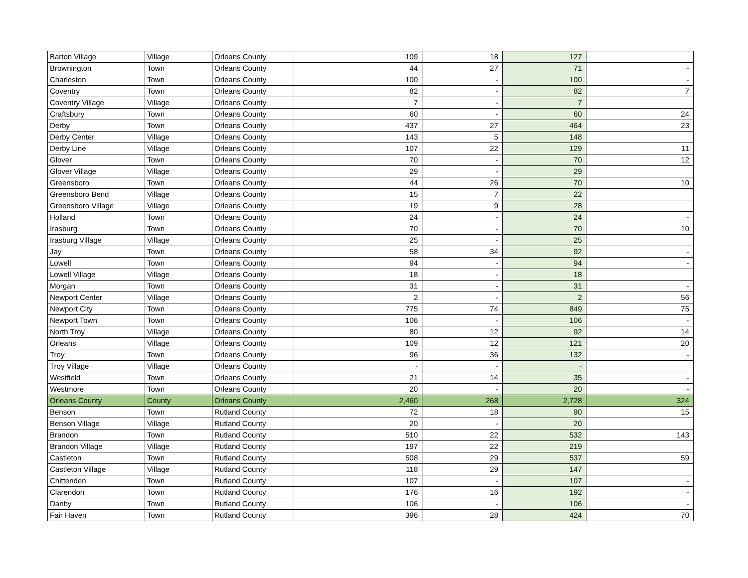| Barton Village | Village | Orleans County | 109 | 18 | 127 | |
| Brownington | Town | Orleans County | 44 | 27 | 71 | - |
| Charleston | Town | Orleans County | 100 | - | 100 | - |
| Coventry | Town | Orleans County | 82 | - | 82 | 7 |
| Coventry Village | Village | Orleans County | 7 | - | 7 | |
| Craftsbury | Town | Orleans County | 60 | - | 60 | 24 |
| Derby | Town | Orleans County | 437 | 27 | 464 | 23 |
| Derby Center | Village | Orleans County | 143 | 5 | 148 | |
| Derby Line | Village | Orleans County | 107 | 22 | 129 | 11 |
| Glover | Town | Orleans County | 70 | - | 70 | 12 |
| Glover Village | Village | Orleans County | 29 | - | 29 | |
| Greensboro | Town | Orleans County | 44 | 26 | 70 | 10 |
| Greensboro Bend | Village | Orleans County | 15 | 7 | 22 | |
| Greensboro Village | Village | Orleans County | 19 | 9 | 28 | |
| Holland | Town | Orleans County | 24 | - | 24 | - |
| Irasburg | Town | Orleans County | 70 | - | 70 | 10 |
| Irasburg Village | Village | Orleans County | 25 | - | 25 | |
| Jay | Town | Orleans County | 58 | 34 | 92 | - |
| Lowell | Town | Orleans County | 94 | - | 94 | - |
| Lowell Village | Village | Orleans County | 18 | - | 18 | |
| Morgan | Town | Orleans County | 31 | - | 31 | - |
| Newport Center | Village | Orleans County | 2 | - | 2 | 56 |
| Newport City | Town | Orleans County | 775 | 74 | 849 | 75 |
| Newport Town | Town | Orleans County | 106 | - | 106 | - |
| North Troy | Village | Orleans County | 80 | 12 | 92 | 14 |
| Orleans | Village | Orleans County | 109 | 12 | 121 | 20 |
| Troy | Town | Orleans County | 96 | 36 | 132 | - |
| Troy Village | Village | Orleans County | - | - | - | |
| Westfield | Town | Orleans County | 21 | 14 | 35 | - |
| Westmore | Town | Orleans County | 20 | - | 20 | - |
| Orleans County | County | Orleans County | 2,460 | 268 | 2,728 | 324 |
| Benson | Town | Rutland County | 72 | 18 | 90 | 15 |
| Benson Village | Village | Rutland County | 20 | - | 20 | |
| Brandon | Town | Rutland County | 510 | 22 | 532 | 143 |
| Brandon Village | Village | Rutland County | 197 | 22 | 219 | |
| Castleton | Town | Rutland County | 508 | 29 | 537 | 59 |
| Castleton Village | Village | Rutland County | 118 | 29 | 147 | |
| Chittenden | Town | Rutland County | 107 | - | 107 | - |
| Clarendon | Town | Rutland County | 176 | 16 | 192 | - |
| Danby | Town | Rutland County | 106 | - | 106 | - |
| Fair Haven | Town | Rutland County | 396 | 28 | 424 | 70 |